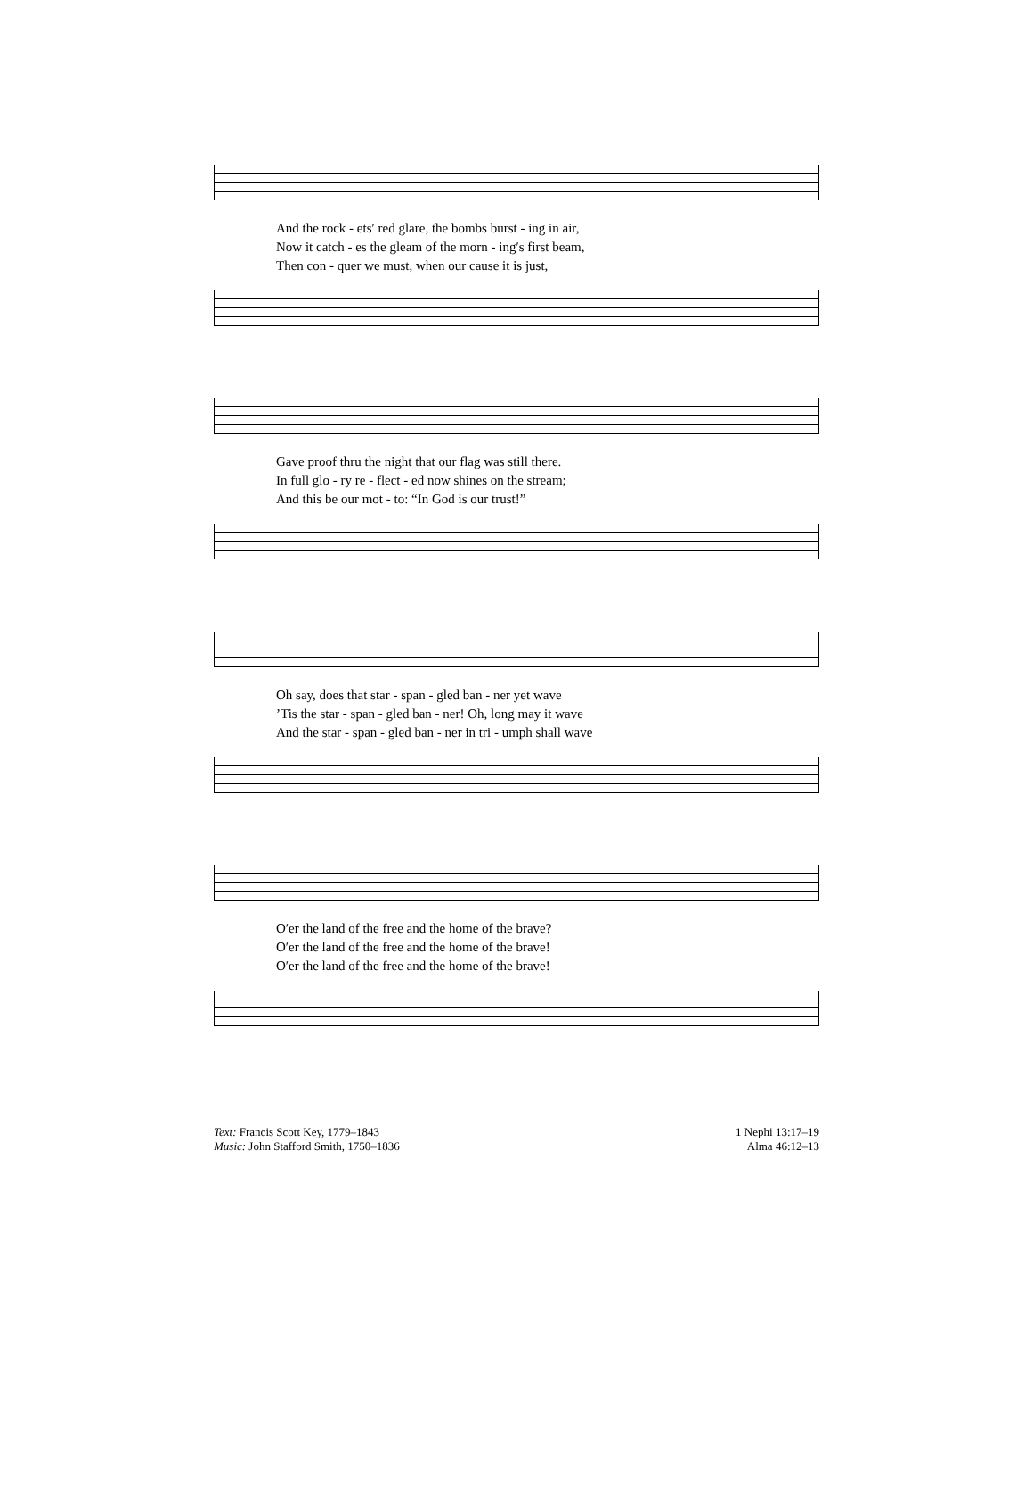| And the rock - ets′ red glare, the bombs burst - ing in air, |
| Now it catch - es the gleam of the morn - ing′s first beam, |
| Then con - quer we must, when our cause it is just, |
| Gave proof thru the night that our flag was still there. |
| In full glo - ry re - flect - ed now shines on the stream; |
| And this be our mot - to: “In God is our trust!” |
| Oh say, does that star - span - gled ban - ner yet wave |
| ’Tis the star - span - gled ban - ner! Oh, long may it wave |
| And the star - span - gled ban - ner in tri - umph shall wave |
| O′er the land of the free and the home of the brave? |
| O′er the land of the free and the home of the brave! |
| O′er the land of the free and the home of the brave! |
Text: Francis Scott Key, 1779–1843
Music: John Stafford Smith, 1750–1836
1 Nephi 13:17–19
Alma 46:12–13